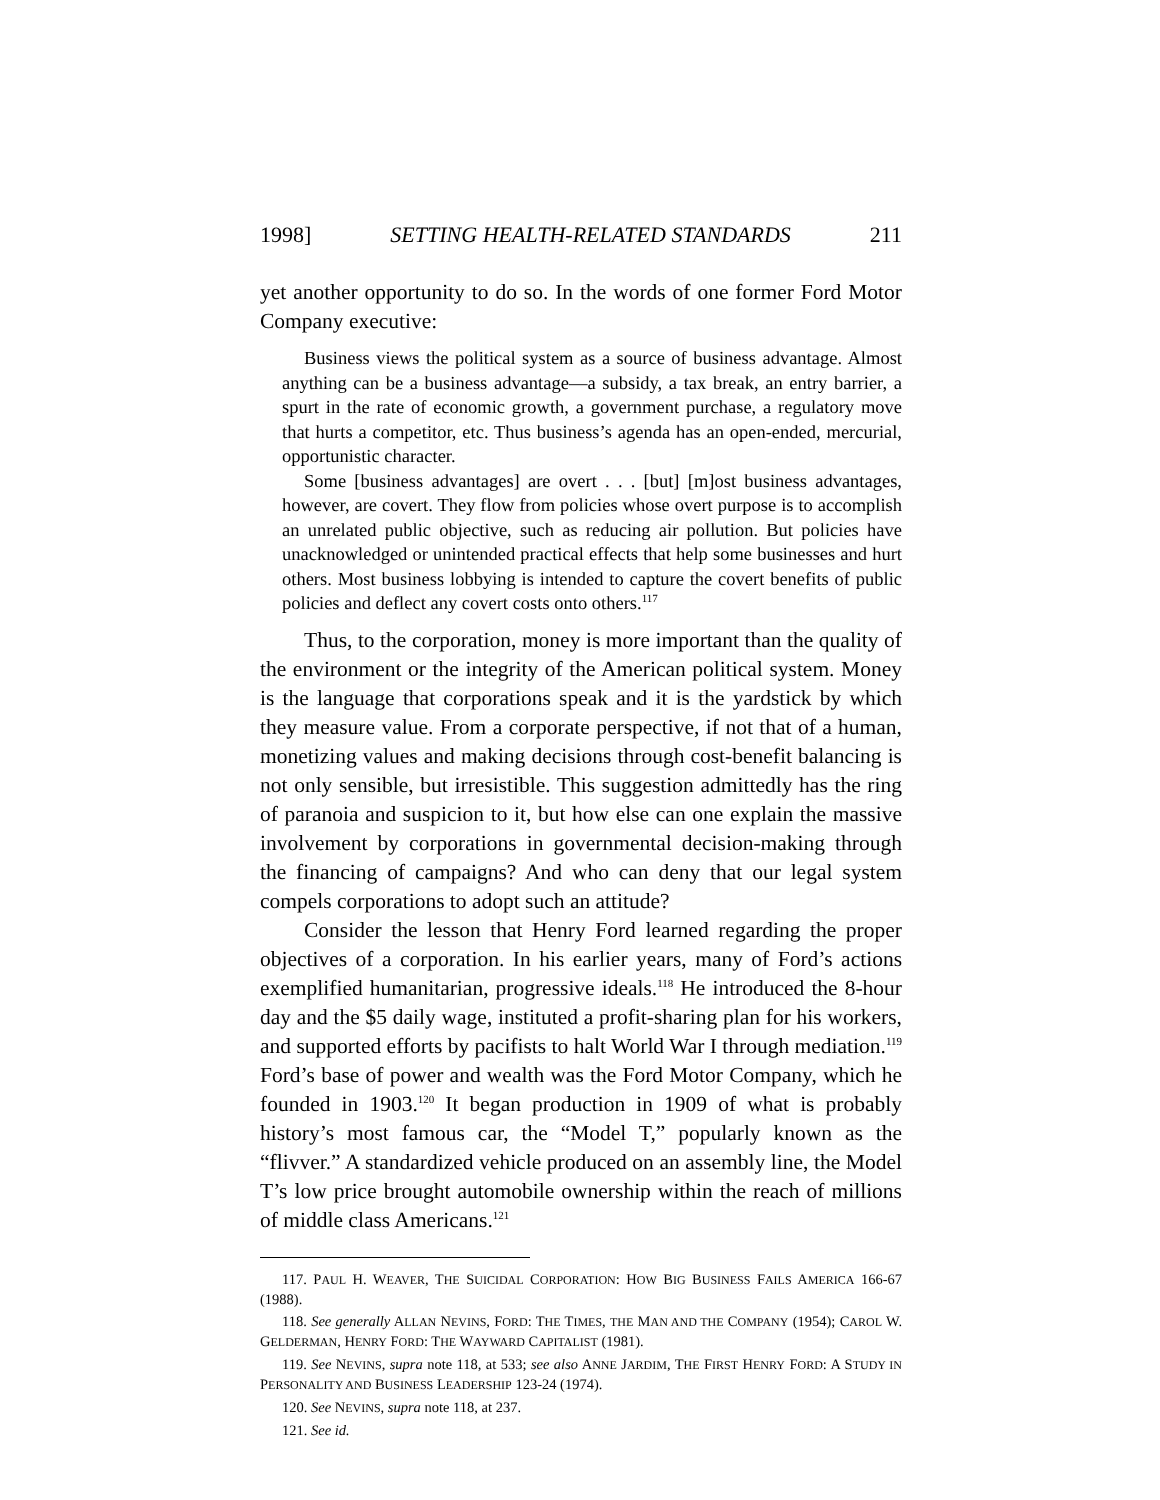1998] SETTING HEALTH-RELATED STANDARDS 211
yet another opportunity to do so. In the words of one former Ford Motor Company executive:
Business views the political system as a source of business advantage. Almost anything can be a business advantage—a subsidy, a tax break, an entry barrier, a spurt in the rate of economic growth, a government purchase, a regulatory move that hurts a competitor, etc. Thus business’s agenda has an open-ended, mercurial, opportunistic character.
Some [business advantages] are overt . . . [but] [m]ost business advantages, however, are covert. They flow from policies whose overt purpose is to accomplish an unrelated public objective, such as reducing air pollution. But policies have unacknowledged or unintended practical effects that help some businesses and hurt others. Most business lobbying is intended to capture the covert benefits of public policies and deflect any covert costs onto others.<sup>117</sup>
Thus, to the corporation, money is more important than the quality of the environment or the integrity of the American political system. Money is the language that corporations speak and it is the yardstick by which they measure value. From a corporate perspective, if not that of a human, monetizing values and making decisions through cost-benefit balancing is not only sensible, but irresistible. This suggestion admittedly has the ring of paranoia and suspicion to it, but how else can one explain the massive involvement by corporations in governmental decision-making through the financing of campaigns? And who can deny that our legal system compels corporations to adopt such an attitude?
Consider the lesson that Henry Ford learned regarding the proper objectives of a corporation. In his earlier years, many of Ford’s actions exemplified humanitarian, progressive ideals.<sup>118</sup> He introduced the 8-hour day and the $5 daily wage, instituted a profit-sharing plan for his workers, and supported efforts by pacifists to halt World War I through mediation.<sup>119</sup> Ford’s base of power and wealth was the Ford Motor Company, which he founded in 1903.<sup>120</sup> It began production in 1909 of what is probably history’s most famous car, the “Model T,” popularly known as the “flivver.” A standardized vehicle produced on an assembly line, the Model T’s low price brought automobile ownership within the reach of millions of middle class Americans.<sup>121</sup>
117. PAUL H. WEAVER, THE SUICIDAL CORPORATION: HOW BIG BUSINESS FAILS AMERICA 166-67 (1988).
118. See generally ALLAN NEVINS, FORD: THE TIMES, THE MAN AND THE COMPANY (1954); CAROL W. GELDERMAN, HENRY FORD: THE WAYWARD CAPITALIST (1981).
119. See NEVINS, supra note 118, at 533; see also ANNE JARDIM, THE FIRST HENRY FORD: A STUDY IN PERSONALITY AND BUSINESS LEADERSHIP 123-24 (1974).
120. See NEVINS, supra note 118, at 237.
121. See id.